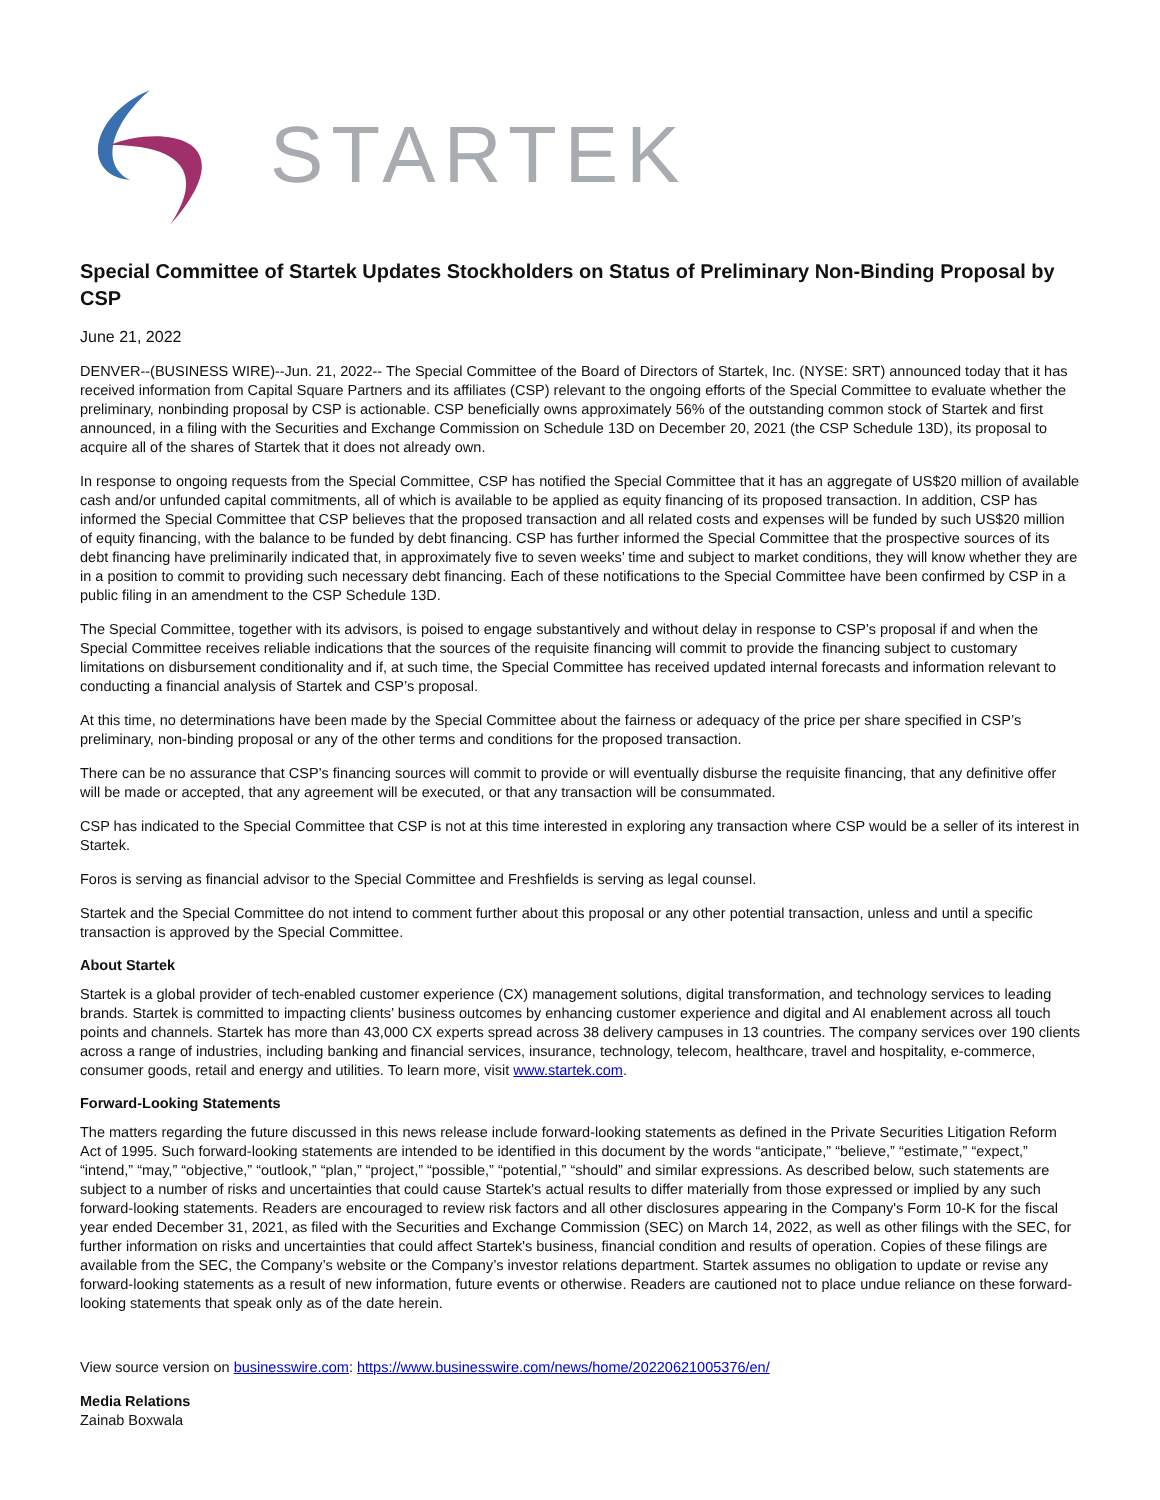STARTEK
Special Committee of Startek Updates Stockholders on Status of Preliminary Non-Binding Proposal by CSP
June 21, 2022
DENVER--(BUSINESS WIRE)--Jun. 21, 2022-- The Special Committee of the Board of Directors of Startek, Inc. (NYSE: SRT) announced today that it has received information from Capital Square Partners and its affiliates (CSP) relevant to the ongoing efforts of the Special Committee to evaluate whether the preliminary, nonbinding proposal by CSP is actionable. CSP beneficially owns approximately 56% of the outstanding common stock of Startek and first announced, in a filing with the Securities and Exchange Commission on Schedule 13D on December 20, 2021 (the CSP Schedule 13D), its proposal to acquire all of the shares of Startek that it does not already own.
In response to ongoing requests from the Special Committee, CSP has notified the Special Committee that it has an aggregate of US$20 million of available cash and/or unfunded capital commitments, all of which is available to be applied as equity financing of its proposed transaction. In addition, CSP has informed the Special Committee that CSP believes that the proposed transaction and all related costs and expenses will be funded by such US$20 million of equity financing, with the balance to be funded by debt financing. CSP has further informed the Special Committee that the prospective sources of its debt financing have preliminarily indicated that, in approximately five to seven weeks’ time and subject to market conditions, they will know whether they are in a position to commit to providing such necessary debt financing. Each of these notifications to the Special Committee have been confirmed by CSP in a public filing in an amendment to the CSP Schedule 13D.
The Special Committee, together with its advisors, is poised to engage substantively and without delay in response to CSP’s proposal if and when the Special Committee receives reliable indications that the sources of the requisite financing will commit to provide the financing subject to customary limitations on disbursement conditionality and if, at such time, the Special Committee has received updated internal forecasts and information relevant to conducting a financial analysis of Startek and CSP’s proposal.
At this time, no determinations have been made by the Special Committee about the fairness or adequacy of the price per share specified in CSP’s preliminary, non-binding proposal or any of the other terms and conditions for the proposed transaction.
There can be no assurance that CSP’s financing sources will commit to provide or will eventually disburse the requisite financing, that any definitive offer will be made or accepted, that any agreement will be executed, or that any transaction will be consummated.
CSP has indicated to the Special Committee that CSP is not at this time interested in exploring any transaction where CSP would be a seller of its interest in Startek.
Foros is serving as financial advisor to the Special Committee and Freshfields is serving as legal counsel.
Startek and the Special Committee do not intend to comment further about this proposal or any other potential transaction, unless and until a specific transaction is approved by the Special Committee.
About Startek
Startek is a global provider of tech-enabled customer experience (CX) management solutions, digital transformation, and technology services to leading brands. Startek is committed to impacting clients’ business outcomes by enhancing customer experience and digital and AI enablement across all touch points and channels. Startek has more than 43,000 CX experts spread across 38 delivery campuses in 13 countries. The company services over 190 clients across a range of industries, including banking and financial services, insurance, technology, telecom, healthcare, travel and hospitality, e-commerce, consumer goods, retail and energy and utilities. To learn more, visit www.startek.com.
Forward-Looking Statements
The matters regarding the future discussed in this news release include forward-looking statements as defined in the Private Securities Litigation Reform Act of 1995. Such forward-looking statements are intended to be identified in this document by the words “anticipate,” “believe,” “estimate,” “expect,” “intend,” “may,” “objective,” “outlook,” “plan,” “project,” “possible,” “potential,” “should” and similar expressions. As described below, such statements are subject to a number of risks and uncertainties that could cause Startek's actual results to differ materially from those expressed or implied by any such forward-looking statements. Readers are encouraged to review risk factors and all other disclosures appearing in the Company's Form 10-K for the fiscal year ended December 31, 2021, as filed with the Securities and Exchange Commission (SEC) on March 14, 2022, as well as other filings with the SEC, for further information on risks and uncertainties that could affect Startek's business, financial condition and results of operation. Copies of these filings are available from the SEC, the Company’s website or the Company’s investor relations department. Startek assumes no obligation to update or revise any forward-looking statements as a result of new information, future events or otherwise. Readers are cautioned not to place undue reliance on these forward-looking statements that speak only as of the date herein.
View source version on businesswire.com: https://www.businesswire.com/news/home/20220621005376/en/
Media Relations
Zainab Boxwala